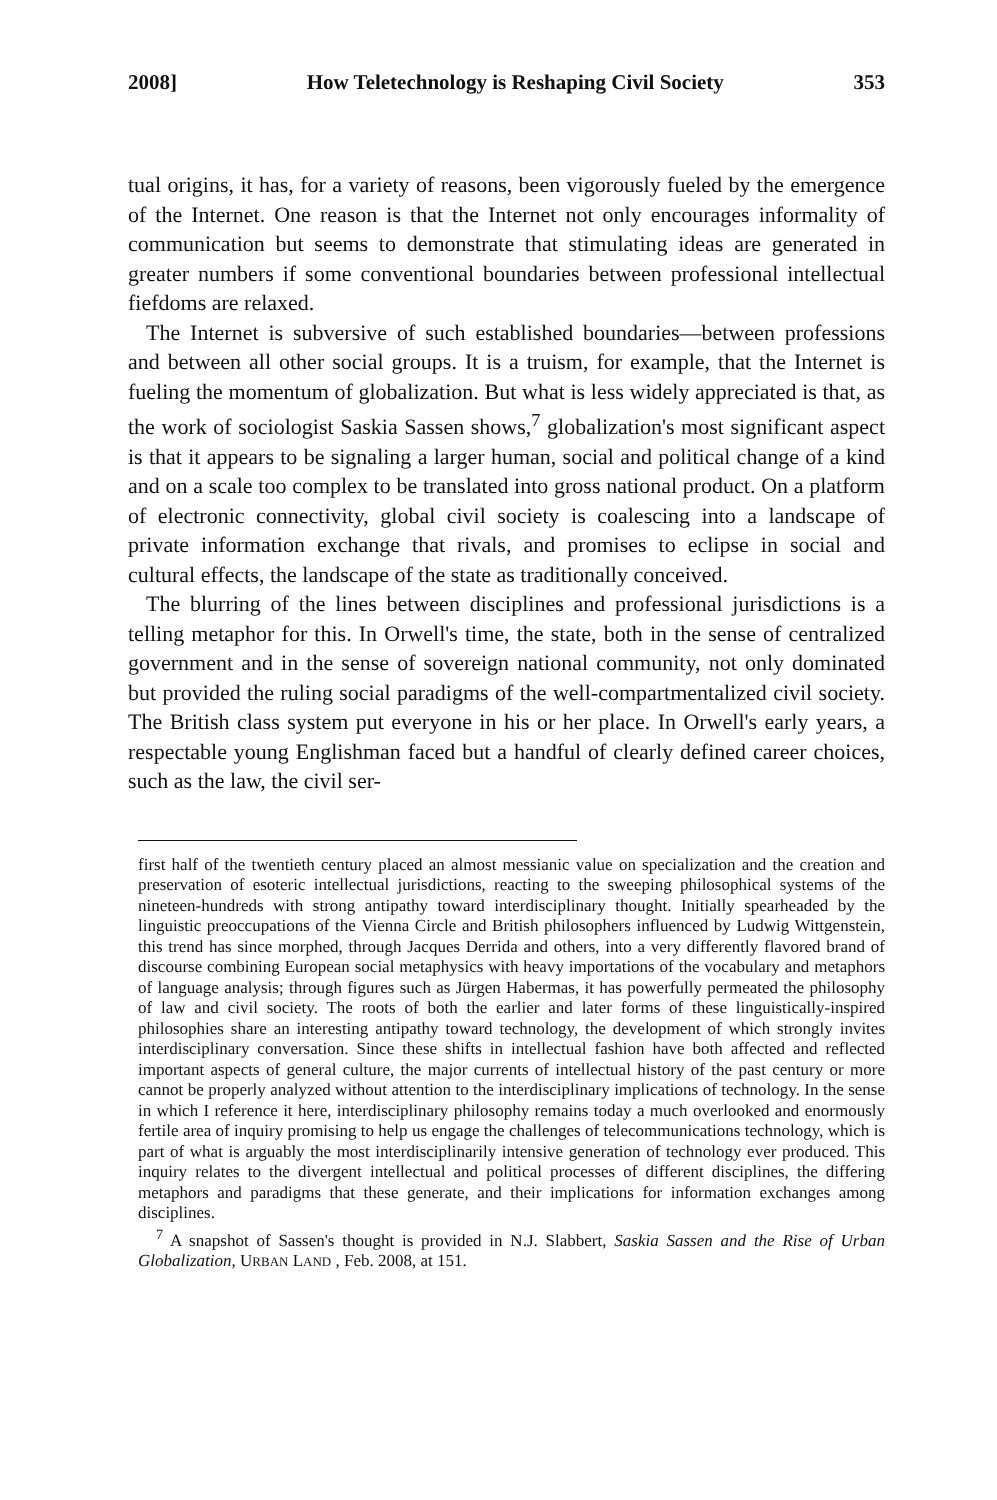2008] How Teletechnology is Reshaping Civil Society 353
tual origins, it has, for a variety of reasons, been vigorously fueled by the emergence of the Internet. One reason is that the Internet not only encourages informality of communication but seems to demonstrate that stimulating ideas are generated in greater numbers if some conventional boundaries between professional intellectual fiefdoms are relaxed.
The Internet is subversive of such established boundaries—between professions and between all other social groups. It is a truism, for example, that the Internet is fueling the momentum of globalization. But what is less widely appreciated is that, as the work of sociologist Saskia Sassen shows,<sup>7</sup> globalization's most significant aspect is that it appears to be signaling a larger human, social and political change of a kind and on a scale too complex to be translated into gross national product. On a platform of electronic connectivity, global civil society is coalescing into a landscape of private information exchange that rivals, and promises to eclipse in social and cultural effects, the landscape of the state as traditionally conceived.
The blurring of the lines between disciplines and professional jurisdictions is a telling metaphor for this. In Orwell's time, the state, both in the sense of centralized government and in the sense of sovereign national community, not only dominated but provided the ruling social paradigms of the well-compartmentalized civil society. The British class system put everyone in his or her place. In Orwell's early years, a respectable young Englishman faced but a handful of clearly defined career choices, such as the law, the civil ser-
first half of the twentieth century placed an almost messianic value on specialization and the creation and preservation of esoteric intellectual jurisdictions, reacting to the sweeping philosophical systems of the nineteen-hundreds with strong antipathy toward interdisciplinary thought. Initially spearheaded by the linguistic preoccupations of the Vienna Circle and British philosophers influenced by Ludwig Wittgenstein, this trend has since morphed, through Jacques Derrida and others, into a very differently flavored brand of discourse combining European social metaphysics with heavy importations of the vocabulary and metaphors of language analysis; through figures such as Jürgen Habermas, it has powerfully permeated the philosophy of law and civil society. The roots of both the earlier and later forms of these linguistically-inspired philosophies share an interesting antipathy toward technology, the development of which strongly invites interdisciplinary conversation. Since these shifts in intellectual fashion have both affected and reflected important aspects of general culture, the major currents of intellectual history of the past century or more cannot be properly analyzed without attention to the interdisciplinary implications of technology. In the sense in which I reference it here, interdisciplinary philosophy remains today a much overlooked and enormously fertile area of inquiry promising to help us engage the challenges of telecommunications technology, which is part of what is arguably the most interdisciplinarily intensive generation of technology ever produced. This inquiry relates to the divergent intellectual and political processes of different disciplines, the differing metaphors and paradigms that these generate, and their implications for information exchanges among disciplines.
<sup>7</sup> A snapshot of Sassen's thought is provided in N.J. Slabbert, Saskia Sassen and the Rise of Urban Globalization, URBAN LAND , Feb. 2008, at 151.